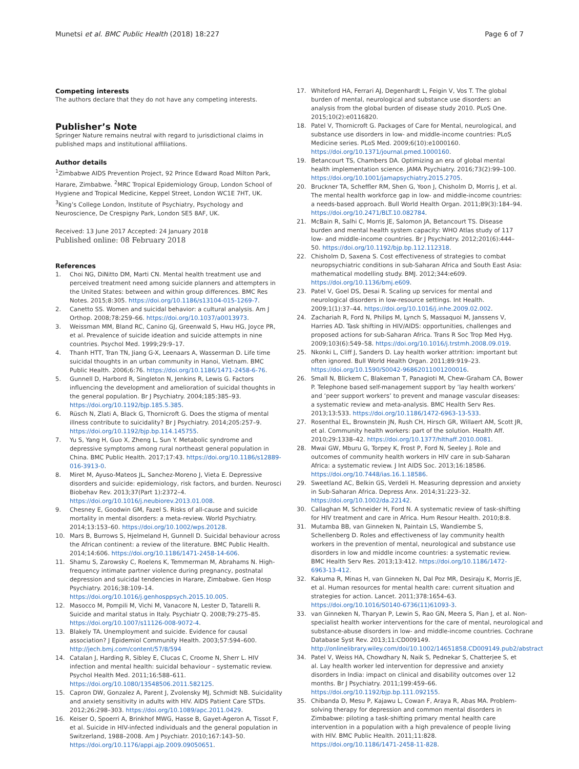Munetsi et al. BMC Public Health (2018) 18:227 Page 6 of 7
Competing interests
The authors declare that they do not have any competing interests.
Publisher’s Note
Springer Nature remains neutral with regard to jurisdictional claims in published maps and institutional affiliations.
Author details
<sup>1</sup> Zimbabwe AIDS Prevention Project, 92 Prince Edward Road Milton Park, Harare, Zimbabwe. <sup>2</sup>MRC Tropical Epidemiology Group, London School of Hygiene and Tropical Medicine, Keppel Street, London WC1E 7HT, UK. <sup>3</sup>King’s College London, Institute of Psychiatry, Psychology and Neuroscience, De Crespigny Park, London SE5 8AF, UK.
Received: 13 June 2017 Accepted: 24 January 2018
Published online: 08 February 2018
References
1. Choi NG, DiNitto DM, Marti CN. Mental health treatment use and perceived treatment need among suicide planners and attempters in the United States: between and within group differences. BMC Res Notes. 2015;8:305. https://doi.org/10.1186/s13104-015-1269-7.
2. Canetto SS. Women and suicidal behavior: a cultural analysis. Am J Orthop. 2008;78:259–66. https://doi.org/10.1037/a0013973.
3. Weissman MM, Bland RC, Canino GJ, Greenwald S, Hwu HG, Joyce PR, et al. Prevalence of suicide ideation and suicide attempts in nine countries. Psychol Med. 1999;29:9–17.
4. Thanh HTT, Tran TN, Jiang G-X, Leenaars A, Wasserman D. Life time suicidal thoughts in an urban community in Hanoi, Vietnam. BMC Public Health. 2006;6:76. https://doi.org/10.1186/1471-2458-6-76.
5. Gunnell D, Harbord R, Singleton N, Jenkins R, Lewis G. Factors influencing the development and amelioration of suicidal thoughts in the general population. Br J Psychiatry. 2004;185:385–93. https://doi.org/10.1192/bjp.185.5.385.
6. Rüsch N, Zlati A, Black G, Thornicroft G. Does the stigma of mental illness contribute to suicidality? Br J Psychiatry. 2014;205:257–9. https://doi.org/10.1192/bjp.bp.114.145755.
7. Yu S, Yang H, Guo X, Zheng L, Sun Y. Metabolic syndrome and depressive symptoms among rural northeast general population in China. BMC Public Health. 2017;17:43. https://doi.org/10.1186/s12889-016-3913-0.
8. Miret M, Ayuso-Mateos JL, Sanchez-Moreno J, Vieta E. Depressive disorders and suicide: epidemiology, risk factors, and burden. Neurosci Biobehav Rev. 2013;37(Part 1):2372–4. https://doi.org/10.1016/j.neubiorev.2013.01.008.
9. Chesney E, Goodwin GM, Fazel S. Risks of all-cause and suicide mortality in mental disorders: a meta-review. World Psychiatry. 2014;13:153–60. https://doi.org/10.1002/wps.20128.
10. Mars B, Burrows S, Hjelmeland H, Gunnell D. Suicidal behaviour across the African continent: a review of the literature. BMC Public Health. 2014;14:606. https://doi.org/10.1186/1471-2458-14-606.
11. Shamu S, Zarowsky C, Roelens K, Temmerman M, Abrahams N. High-frequency intimate partner violence during pregnancy, postnatal depression and suicidal tendencies in Harare, Zimbabwe. Gen Hosp Psychiatry. 2016;38:109–14. https://doi.org/10.1016/j.genhosppsych.2015.10.005.
12. Masocco M, Pompili M, Vichi M, Vanacore N, Lester D, Tatarelli R. Suicide and marital status in Italy. Psychiatr Q. 2008;79:275–85. https://doi.org/10.1007/s11126-008-9072-4.
13. Blakely TA. Unemployment and suicide. Evidence for causal association? J Epidemiol Community Health. 2003;57:594–600. http://jech.bmj.com/content/57/8/594
14. Catalan J, Harding R, Sibley E, Clucas C, Croome N, Sherr L. HIV infection and mental health: suicidal behaviour – systematic review. Psychol Health Med. 2011;16:588–611. https://doi.org/10.1080/13548506.2011.582125.
15. Capron DW, Gonzalez A, Parent J, Zvolensky MJ, Schmidt NB. Suicidality and anxiety sensitivity in adults with HIV. AIDS Patient Care STDs. 2012;26:298–303. https://doi.org/10.1089/apc.2011.0429.
16. Keiser O, Spoerri A, Brinkhof MWG, Hasse B, Gayet-Ageron A, Tissot F, et al. Suicide in HIV-infected individuals and the general population in Switzerland, 1988–2008. Am J Psychiatr. 2010;167:143–50. https://doi.org/10.1176/appi.ajp.2009.09050651.
17. Whiteford HA, Ferrari AJ, Degenhardt L, Feigin V, Vos T. The global burden of mental, neurological and substance use disorders: an analysis from the global burden of disease study 2010. PLoS One. 2015;10(2):e0116820.
18. Patel V, Thornicroft G. Packages of Care for Mental, neurological, and substance use disorders in low- and middle-income countries: PLoS Medicine series. PLoS Med. 2009;6(10):e1000160. https://doi.org/10.1371/journal.pmed.1000160.
19. Betancourt TS, Chambers DA. Optimizing an era of global mental health implementation science. JAMA Psychiatry. 2016;73(2):99–100. https://doi.org/10.1001/jamapsychiatry.2015.2705.
20. Bruckner TA, Scheffler RM, Shen G, Yoon J, Chisholm D, Morris J, et al. The mental health workforce gap in low- and middle-income countries: a needs-based approach. Bull World Health Organ. 2011;89(3):184–94. https://doi.org/10.2471/BLT.10.082784.
21. McBain R, Salhi C, Morris JE, Salomon JA, Betancourt TS. Disease burden and mental health system capacity: WHO Atlas study of 117 low- and middle-income countries. Br J Psychiatry. 2012;201(6):444–50. https://doi.org/10.1192/bjp.bp.112.112318.
22. Chisholm D, Saxena S. Cost effectiveness of strategies to combat neuropsychiatric conditions in sub-Saharan Africa and South East Asia: mathematical modelling study. BMJ. 2012;344:e609. https://doi.org/10.1136/bmj.e609.
23. Patel V, Goel DS, Desai R. Scaling up services for mental and neurological disorders in low-resource settings. Int Health. 2009;1(1):37–44. https://doi.org/10.1016/j.inhe.2009.02.002.
24. Zachariah R, Ford N, Philips M, Lynch S, Massaquoi M, Janssens V, Harries AD. Task shifting in HIV/AIDS: opportunities, challenges and proposed actions for sub-Saharan Africa. Trans R Soc Trop Med Hyg. 2009;103(6):549–58. https://doi.org/10.1016/j.trstmh.2008.09.019.
25. Nkonki L, Cliff J, Sanders D. Lay health worker attrition: important but often ignored. Bull World Health Organ. 2011;89:919–23. https://doi.org/10.1590/S0042-96862011001200016.
26. Small N, Blickem C, Blakeman T, Panagioti M, Chew-Graham CA, Bower P. Telephone based self-management support by ‘lay health workers’ and ‘peer support workers’ to prevent and manage vascular diseases: a systematic review and meta-analysis. BMC Health Serv Res. 2013;13:533. https://doi.org/10.1186/1472-6963-13-533.
27. Rosenthal EL, Brownstein JN, Rush CH, Hirsch GR, Willaert AM, Scott JR, et al. Community health workers: part of the solution. Health Aff. 2010;29:1338–42. https://doi.org/10.1377/hlthaff.2010.0081.
28. Mwai GW, Mburu G, Torpey K, Frost P, Ford N, Seeley J. Role and outcomes of community health workers in HIV care in sub-Saharan Africa: a systematic review. J Int AIDS Soc. 2013;16:18586. https://doi.org/10.7448/ias.16.1.18586.
29. Sweetland AC, Belkin GS, Verdeli H. Measuring depression and anxiety in Sub-Saharan Africa. Depress Anx. 2014;31:223–32. https://doi.org/10.1002/da.22142.
30. Callaghan M, Schneider H, Ford N. A systematic review of task-shifting for HIV treatment and care in Africa. Hum Resour Health. 2010;8:8.
31. Mutamba BB, van Ginneken N, Paintain LS, Wandiembe S, Schellenberg D. Roles and effectiveness of lay community health workers in the prevention of mental, neurological and substance use disorders in low and middle income countries: a systematic review. BMC Health Serv Res. 2013;13:412. https://doi.org/10.1186/1472-6963-13-412.
32. Kakuma R, Minas H, van Ginneken N, Dal Poz MR, Desiraju K, Morris JE, et al. Human resources for mental health care: current situation and strategies for action. Lancet. 2011;378:1654–63. https://doi.org/10.1016/S0140-6736(11)61093-3.
33. van Ginneken N, Tharyan P, Lewin S, Rao GN, Meera S, Pian J, et al. Non-specialist health worker interventions for the care of mental, neurological and substance-abuse disorders in low- and middle-income countries. Cochrane Database Syst Rev. 2013;11:CD009149. http://onlinelibrary.wiley.com/doi/10.1002/14651858.CD009149.pub2/abstract
34. Patel V, Weiss HA, Chowdhary N, Naik S, Pednekar S, Chatterjee S, et al. Lay health worker led intervention for depressive and anxiety disorders in India: impact on clinical and disability outcomes over 12 months. Br J Psychiatry. 2011;199:459–66. https://doi.org/10.1192/bjp.bp.111.092155.
35. Chibanda D, Mesu P, Kajawu L, Cowan F, Araya R, Abas MA. Problem-solving therapy for depression and common mental disorders in Zimbabwe: piloting a task-shifting primary mental health care intervention in a population with a high prevalence of people living with HIV. BMC Public Health. 2011;11:828. https://doi.org/10.1186/1471-2458-11-828.